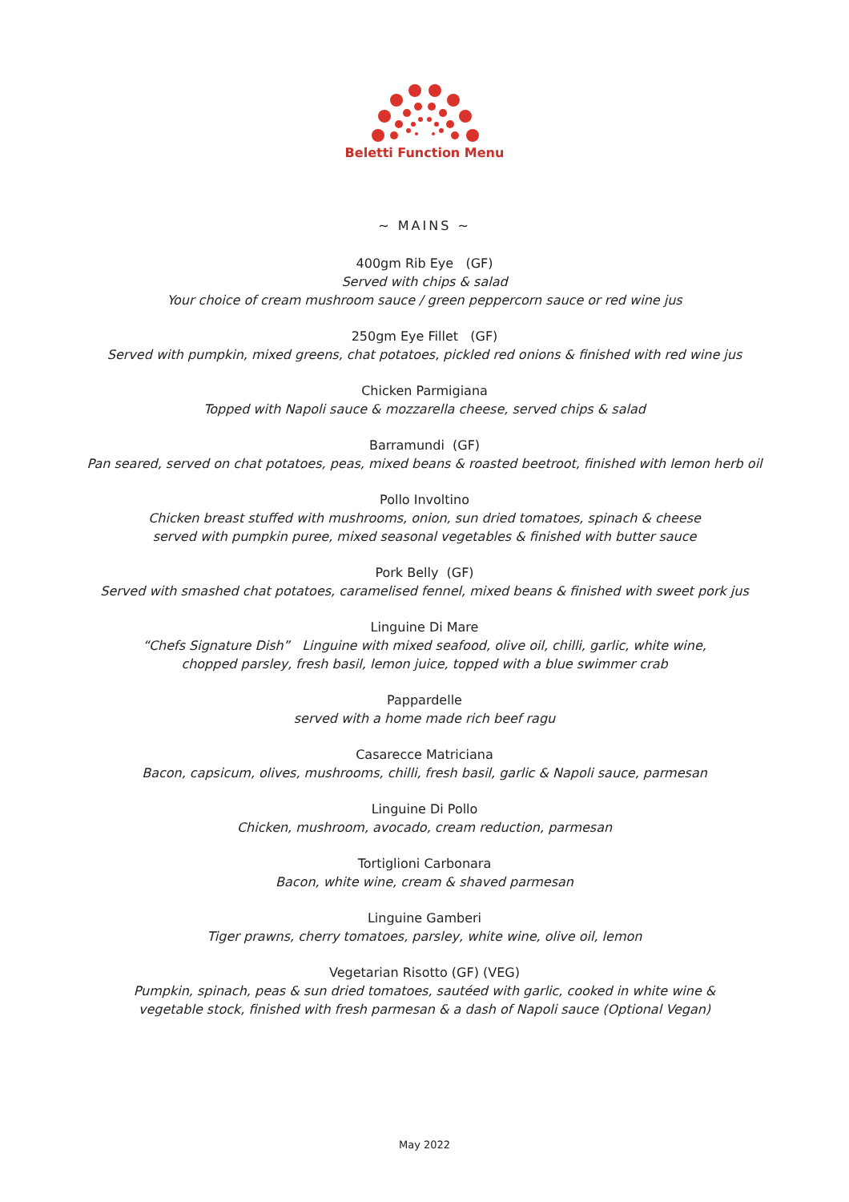Beletti Function Menu
~ MAINS ~
400gm Rib Eye (GF)
Served with chips & salad
Your choice of cream mushroom sauce / green peppercorn sauce or red wine jus
250gm Eye Fillet (GF)
Served with pumpkin, mixed greens, chat potatoes, pickled red onions & finished with red wine jus
Chicken Parmigiana
Topped with Napoli sauce & mozzarella cheese, served chips & salad
Barramundi (GF)
Pan seared, served on chat potatoes, peas, mixed beans & roasted beetroot, finished with lemon herb oil
Pollo Involtino
Chicken breast stuffed with mushrooms, onion, sun dried tomatoes, spinach & cheese
served with pumpkin puree, mixed seasonal vegetables & finished with butter sauce
Pork Belly (GF)
Served with smashed chat potatoes, caramelised fennel, mixed beans & finished with sweet pork jus
Linguine Di Mare
“Chefs Signature Dish” Linguine with mixed seafood, olive oil, chilli, garlic, white wine,
chopped parsley, fresh basil, lemon juice, topped with a blue swimmer crab
Pappardelle
served with a home made rich beef ragu
Casarecce Matriciana
Bacon, capsicum, olives, mushrooms, chilli, fresh basil, garlic & Napoli sauce, parmesan
Linguine Di Pollo
Chicken, mushroom, avocado, cream reduction, parmesan
Tortiglioni Carbonara
Bacon, white wine, cream & shaved parmesan
Linguine Gamberi
Tiger prawns, cherry tomatoes, parsley, white wine, olive oil, lemon
Vegetarian Risotto (GF) (VEG)
Pumpkin, spinach, peas & sun dried tomatoes, sautéed with garlic, cooked in white wine &
vegetable stock, finished with fresh parmesan & a dash of Napoli sauce (Optional Vegan)
May 2022